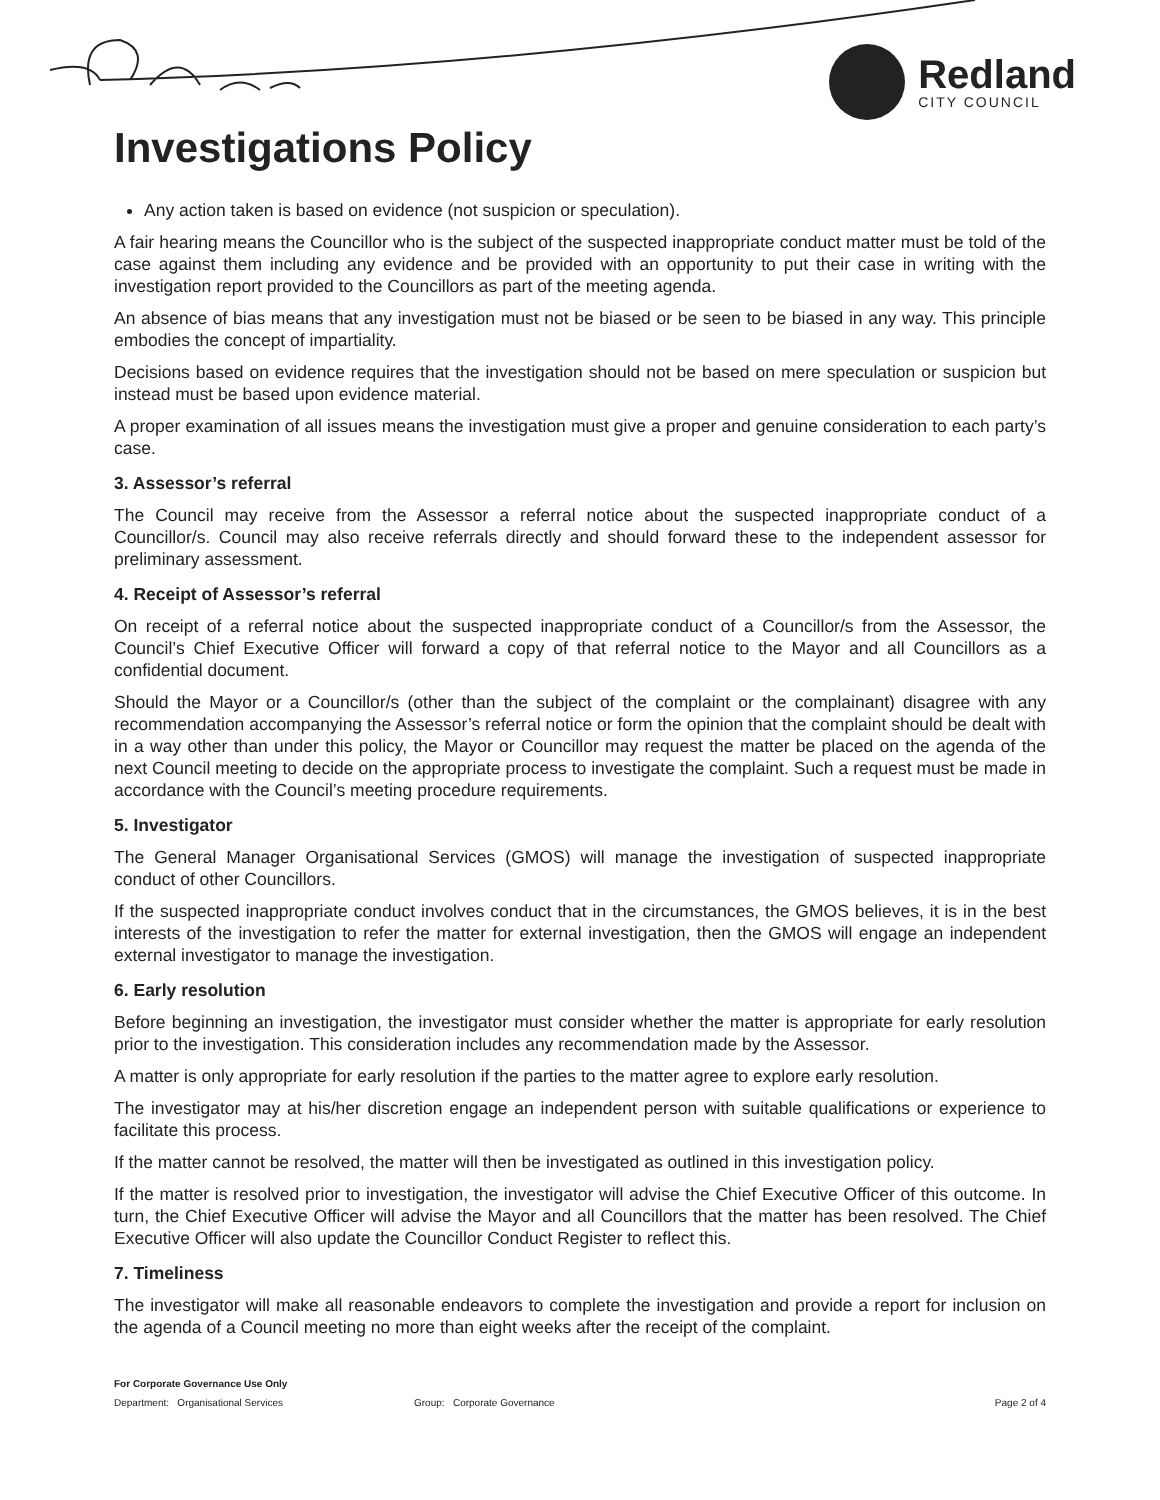Redland
CITY COUNCIL
Investigations Policy
Any action taken is based on evidence (not suspicion or speculation).
A fair hearing means the Councillor who is the subject of the suspected inappropriate conduct matter must be told of the case against them including any evidence and be provided with an opportunity to put their case in writing with the investigation report provided to the Councillors as part of the meeting agenda.
An absence of bias means that any investigation must not be biased or be seen to be biased in any way. This principle embodies the concept of impartiality.
Decisions based on evidence requires that the investigation should not be based on mere speculation or suspicion but instead must be based upon evidence material.
A proper examination of all issues means the investigation must give a proper and genuine consideration to each party’s case.
3. Assessor’s referral
The Council may receive from the Assessor a referral notice about the suspected inappropriate conduct of a Councillor/s. Council may also receive referrals directly and should forward these to the independent assessor for preliminary assessment.
4. Receipt of Assessor’s referral
On receipt of a referral notice about the suspected inappropriate conduct of a Councillor/s from the Assessor, the Council’s Chief Executive Officer will forward a copy of that referral notice to the Mayor and all Councillors as a confidential document.
Should the Mayor or a Councillor/s (other than the subject of the complaint or the complainant) disagree with any recommendation accompanying the Assessor’s referral notice or form the opinion that the complaint should be dealt with in a way other than under this policy, the Mayor or Councillor may request the matter be placed on the agenda of the next Council meeting to decide on the appropriate process to investigate the complaint. Such a request must be made in accordance with the Council’s meeting procedure requirements.
5. Investigator
The General Manager Organisational Services (GMOS) will manage the investigation of suspected inappropriate conduct of other Councillors.
If the suspected inappropriate conduct involves conduct that in the circumstances, the GMOS believes, it is in the best interests of the investigation to refer the matter for external investigation, then the GMOS will engage an independent external investigator to manage the investigation.
6. Early resolution
Before beginning an investigation, the investigator must consider whether the matter is appropriate for early resolution prior to the investigation. This consideration includes any recommendation made by the Assessor.
A matter is only appropriate for early resolution if the parties to the matter agree to explore early resolution.
The investigator may at his/her discretion engage an independent person with suitable qualifications or experience to facilitate this process.
If the matter cannot be resolved, the matter will then be investigated as outlined in this investigation policy.
If the matter is resolved prior to investigation, the investigator will advise the Chief Executive Officer of this outcome. In turn, the Chief Executive Officer will advise the Mayor and all Councillors that the matter has been resolved. The Chief Executive Officer will also update the Councillor Conduct Register to reflect this.
7. Timeliness
The investigator will make all reasonable endeavors to complete the investigation and provide a report for inclusion on the agenda of a Council meeting no more than eight weeks after the receipt of the complaint.
For Corporate Governance Use Only
Department: Organisational Services Group: Corporate Governance Page 2 of 4